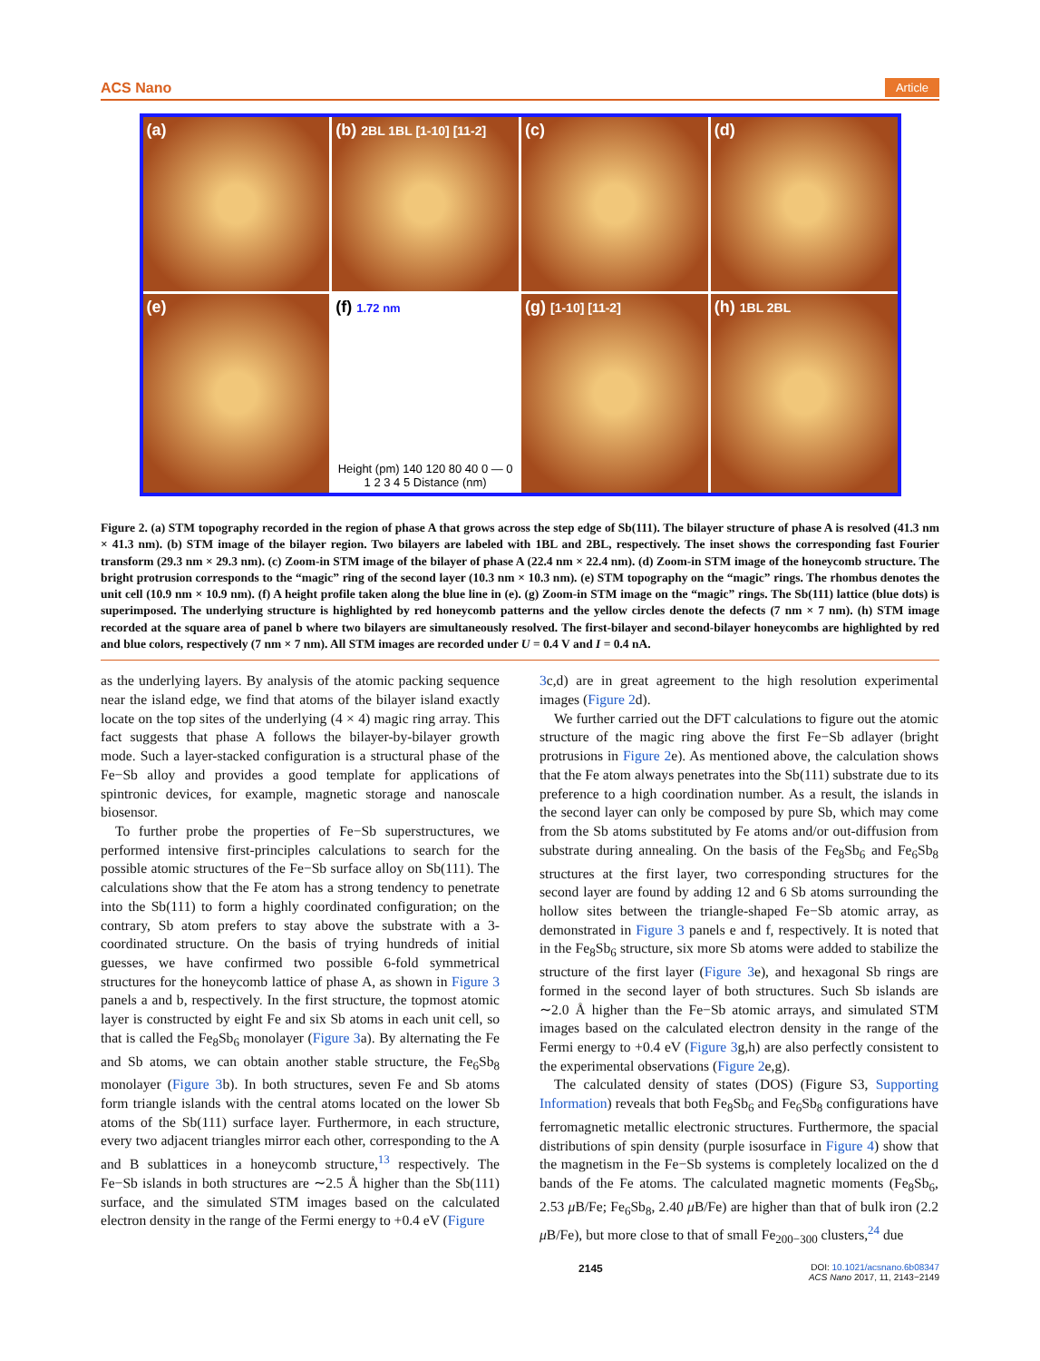ACS Nano Article
(a)
(b) 2BL 1BL [1-10] [11-2]
(c)
(d)
(e)
(f) 1.72 nm
Height (pm) 140 120 80 40 0 — 0 1 2 3 4 5 Distance (nm)
(g) [1-10] [11-2]
(h) 1BL 2BL
Figure 2. (a) STM topography recorded in the region of phase A that grows across the step edge of Sb(111). The bilayer structure of phase A is resolved (41.3 nm × 41.3 nm). (b) STM image of the bilayer region. Two bilayers are labeled with 1BL and 2BL, respectively. The inset shows the corresponding fast Fourier transform (29.3 nm × 29.3 nm). (c) Zoom-in STM image of the bilayer of phase A (22.4 nm × 22.4 nm). (d) Zoom-in STM image of the honeycomb structure. The bright protrusion corresponds to the “magic” ring of the second layer (10.3 nm × 10.3 nm). (e) STM topography on the “magic” rings. The rhombus denotes the unit cell (10.9 nm × 10.9 nm). (f) A height profile taken along the blue line in (e). (g) Zoom-in STM image on the “magic” rings. The Sb(111) lattice (blue dots) is superimposed. The underlying structure is highlighted by red honeycomb patterns and the yellow circles denote the defects (7 nm × 7 nm). (h) STM image recorded at the square area of panel b where two bilayers are simultaneously resolved. The first-bilayer and second-bilayer honeycombs are highlighted by red and blue colors, respectively (7 nm × 7 nm). All STM images are recorded under U = 0.4 V and I = 0.4 nA.
as the underlying layers. By analysis of the atomic packing sequence near the island edge, we find that atoms of the bilayer island exactly locate on the top sites of the underlying (4 × 4) magic ring array. This fact suggests that phase A follows the bilayer-by-bilayer growth mode. Such a layer-stacked configuration is a structural phase of the Fe−Sb alloy and provides a good template for applications of spintronic devices, for example, magnetic storage and nanoscale biosensor.
To further probe the properties of Fe−Sb superstructures, we performed intensive first-principles calculations to search for the possible atomic structures of the Fe−Sb surface alloy on Sb(111). The calculations show that the Fe atom has a strong tendency to penetrate into the Sb(111) to form a highly coordinated configuration; on the contrary, Sb atom prefers to stay above the substrate with a 3-coordinated structure. On the basis of trying hundreds of initial guesses, we have confirmed two possible 6-fold symmetrical structures for the honeycomb lattice of phase A, as shown in Figure 3 panels a and b, respectively. In the first structure, the topmost atomic layer is constructed by eight Fe and six Sb atoms in each unit cell, so that is called the Fe<sub>8</sub>Sb<sub>6</sub> monolayer (Figure 3a). By alternating the Fe and Sb atoms, we can obtain another stable structure, the Fe<sub>6</sub>Sb<sub>8</sub> monolayer (Figure 3b). In both structures, seven Fe and Sb atoms form triangle islands with the central atoms located on the lower Sb atoms of the Sb(111) surface layer. Furthermore, in each structure, every two adjacent triangles mirror each other, corresponding to the A and B sublattices in a honeycomb structure,<sup>13</sup> respectively. The Fe−Sb islands in both structures are ∼2.5 Å higher than the Sb(111) surface, and the simulated STM images based on the calculated electron density in the range of the Fermi energy to +0.4 eV (Figure
3c,d) are in great agreement to the high resolution experimental images (Figure 2d).
We further carried out the DFT calculations to figure out the atomic structure of the magic ring above the first Fe−Sb adlayer (bright protrusions in Figure 2e). As mentioned above, the calculation shows that the Fe atom always penetrates into the Sb(111) substrate due to its preference to a high coordination number. As a result, the islands in the second layer can only be composed by pure Sb, which may come from the Sb atoms substituted by Fe atoms and/or out-diffusion from substrate during annealing. On the basis of the Fe<sub>8</sub>Sb<sub>6</sub> and Fe<sub>6</sub>Sb<sub>8</sub> structures at the first layer, two corresponding structures for the second layer are found by adding 12 and 6 Sb atoms surrounding the hollow sites between the triangle-shaped Fe−Sb atomic array, as demonstrated in Figure 3 panels e and f, respectively. It is noted that in the Fe<sub>8</sub>Sb<sub>6</sub> structure, six more Sb atoms were added to stabilize the structure of the first layer (Figure 3e), and hexagonal Sb rings are formed in the second layer of both structures. Such Sb islands are ∼2.0 Å higher than the Fe−Sb atomic arrays, and simulated STM images based on the calculated electron density in the range of the Fermi energy to +0.4 eV (Figure 3g,h) are also perfectly consistent to the experimental observations (Figure 2e,g).
The calculated density of states (DOS) (Figure S3, Supporting Information) reveals that both Fe<sub>8</sub>Sb<sub>6</sub> and Fe<sub>6</sub>Sb<sub>8</sub> configurations have ferromagnetic metallic electronic structures. Furthermore, the spacial distributions of spin density (purple isosurface in Figure 4) show that the magnetism in the Fe−Sb systems is completely localized on the d bands of the Fe atoms. The calculated magnetic moments (Fe<sub>8</sub>Sb<sub>6</sub>, 2.53 μ B/Fe; Fe<sub>6</sub>Sb<sub>8</sub>, 2.40 μ B/Fe) are higher than that of bulk iron (2.2 μ B/Fe), but more close to that of small Fe<sub>200−300</sub> clusters,<sup>24</sup> due
2145 DOI: 10.1021/acsnano.6b08347
ACS Nano 2017, 11, 2143−2149